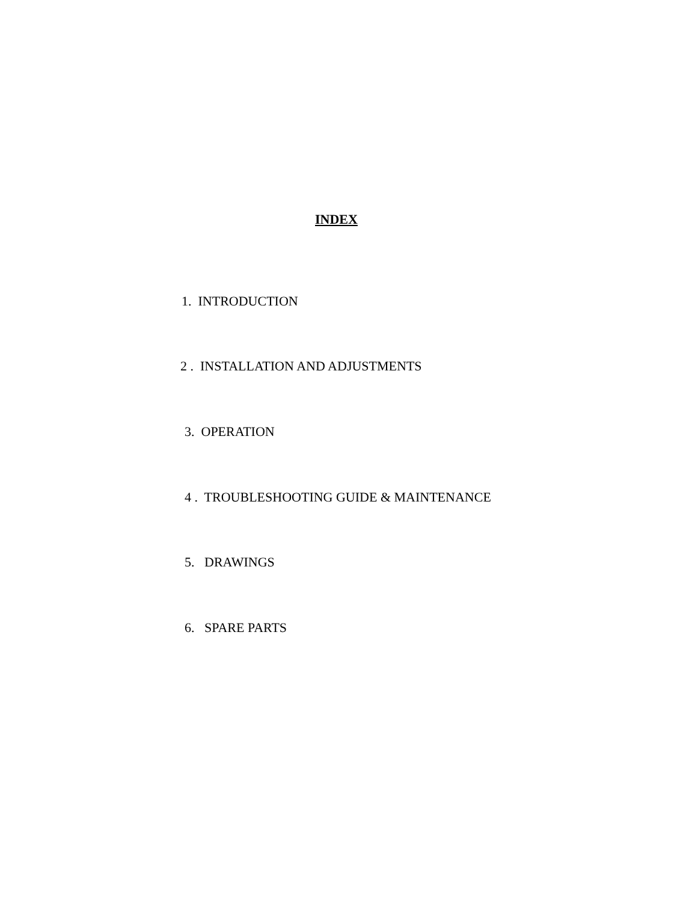INDEX
1. INTRODUCTION
2 . INSTALLATION AND ADJUSTMENTS
3. OPERATION
4 . TROUBLESHOOTING GUIDE & MAINTENANCE
5. DRAWINGS
6. SPARE PARTS